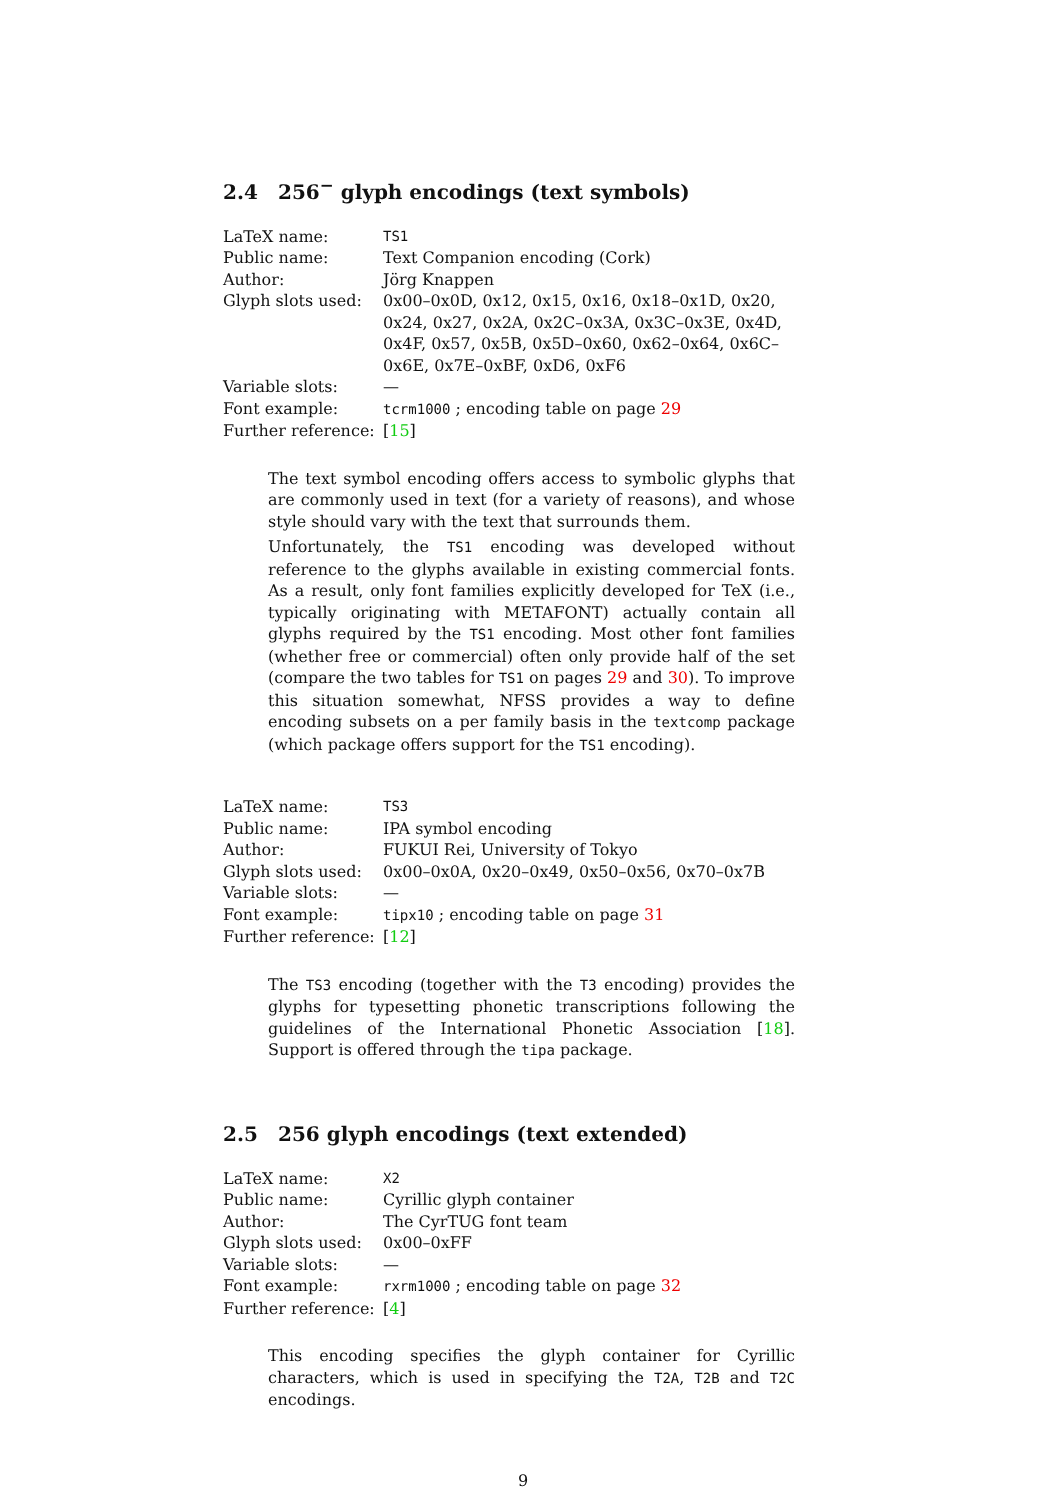2.4 256<sup>−</sup> glyph encodings (text symbols)
| LaTeX name: | TS1 |
| Public name: | Text Companion encoding (Cork) |
| Author: | Jörg Knappen |
| Glyph slots used: | 0x00–0x0D, 0x12, 0x15, 0x16, 0x18–0x1D, 0x20, 0x24, 0x27, 0x2A, 0x2C–0x3A, 0x3C–0x3E, 0x4D, 0x4F, 0x57, 0x5B, 0x5D–0x60, 0x62–0x64, 0x6C–0x6E, 0x7E–0xBF, 0xD6, 0xF6 |
| Variable slots: | — |
| Font example: | tcrm1000 ; encoding table on page 29 |
| Further reference: | [ 15 ] |
The text symbol encoding offers access to symbolic glyphs that are commonly used in text (for a variety of reasons), and whose style should vary with the text that surrounds them.
Unfortunately, the TS1 encoding was developed without reference to the glyphs available in existing commercial fonts. As a result, only font families explicitly developed for TeX (i.e., typically originating with METAFONT) actually contain all glyphs required by the TS1 encoding. Most other font families (whether free or commercial) often only provide half of the set (compare the two tables for TS1 on pages 29 and 30). To improve this situation somewhat, NFSS provides a way to define encoding subsets on a per family basis in the textcomp package (which package offers support for the TS1 encoding).
| LaTeX name: | TS3 |
| Public name: | IPA symbol encoding |
| Author: | FUKUI Rei, University of Tokyo |
| Glyph slots used: | 0x00–0x0A, 0x20–0x49, 0x50–0x56, 0x70–0x7B |
| Variable slots: | — |
| Font example: | tipx10 ; encoding table on page 31 |
| Further reference: | [ 12 ] |
The TS3 encoding (together with the T3 encoding) provides the glyphs for typesetting phonetic transcriptions following the guidelines of the International Phonetic Association [18]. Support is offered through the tipa package.
2.5 256 glyph encodings (text extended)
| LaTeX name: | X2 |
| Public name: | Cyrillic glyph container |
| Author: | The CyrTUG font team |
| Glyph slots used: | 0x00–0xFF |
| Variable slots: | — |
| Font example: | rxrm1000 ; encoding table on page 32 |
| Further reference: | [ 4 ] |
This encoding specifies the glyph container for Cyrillic characters, which is used in specifying the T2A, T2B and T2C encodings.
9